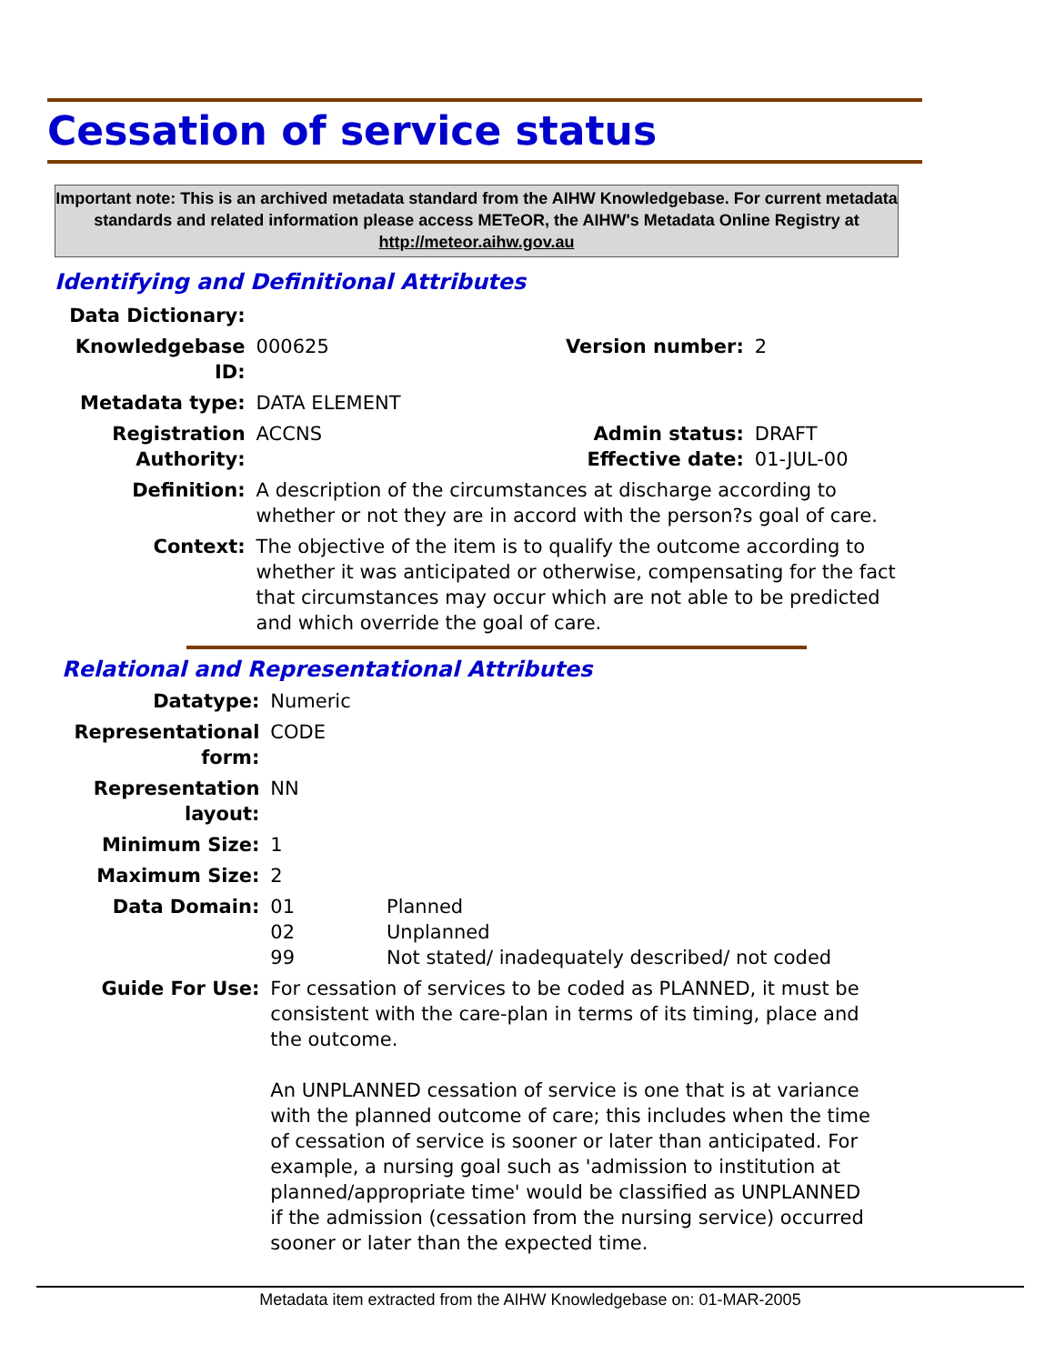Cessation of service status
Important note: This is an archived metadata standard from the AIHW Knowledgebase. For current metadata standards and related information please access METeOR, the AIHW's Metadata Online Registry at http://meteor.aihw.gov.au
Identifying and Definitional Attributes
| Data Dictionary: | | | |
| Knowledgebase ID: | 000625 | Version number: | 2 |
| Metadata type: | DATA ELEMENT | | |
| Registration Authority: | ACCNS | Admin status: Effective date: | DRAFT 01-JUL-00 |
| Definition: | A description of the circumstances at discharge according to whether or not they are in accord with the person?s goal of care. | | |
| Context: | The objective of the item is to qualify the outcome according to whether it was anticipated or otherwise, compensating for the fact that circumstances may occur which are not able to be predicted and which override the goal of care. | | |
Relational and Representational Attributes
| Datatype: | Numeric | |
| Representational form: | CODE | |
| Representation layout: | NN | |
| Minimum Size: | 1 | |
| Maximum Size: | 2 | |
| Data Domain: | 01 02 99 | Planned Unplanned Not stated/ inadequately described/ not coded |
| Guide For Use: | For cessation of services to be coded as PLANNED, it must be consistent with the care-plan in terms of its timing, place and the outcome. An UNPLANNED cessation of service is one that is at variance with the planned outcome of care; this includes when the time of cessation of service is sooner or later than anticipated. For example, a nursing goal such as 'admission to institution at planned/appropriate time' would be classified as UNPLANNED if the admission (cessation from the nursing service) occurred sooner or later than the expected time. | |
Metadata item extracted from the AIHW Knowledgebase on: 01-MAR-2005